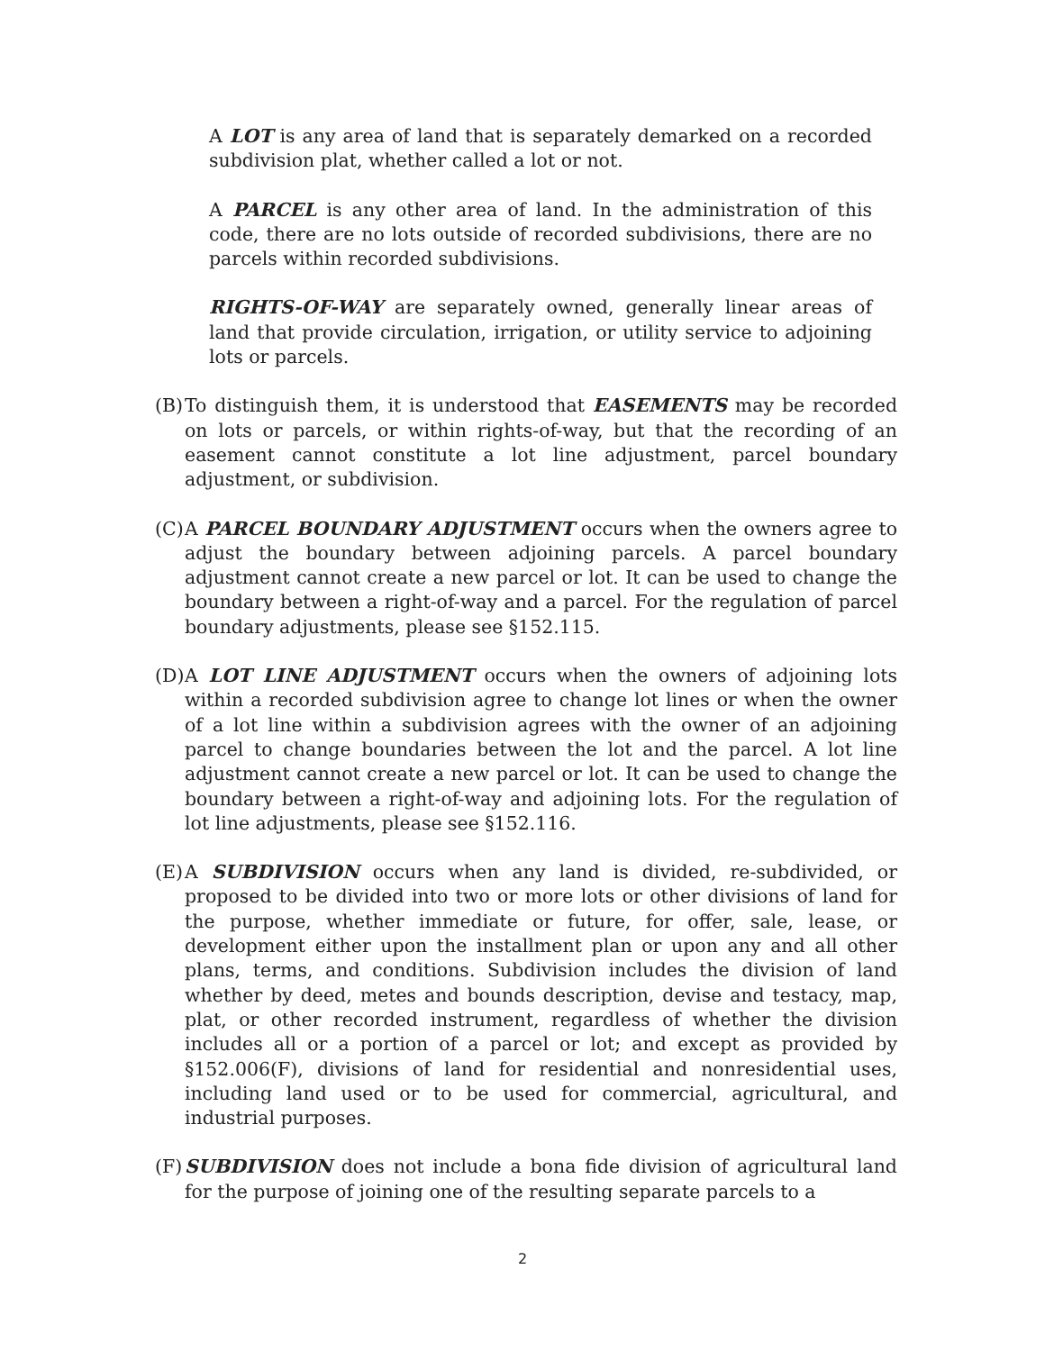A LOT is any area of land that is separately demarked on a recorded subdivision plat, whether called a lot or not.
A PARCEL is any other area of land. In the administration of this code, there are no lots outside of recorded subdivisions, there are no parcels within recorded subdivisions.
RIGHTS-OF-WAY are separately owned, generally linear areas of land that provide circulation, irrigation, or utility service to adjoining lots or parcels.
(B)
To distinguish them, it is understood that EASEMENTS may be recorded on lots or parcels, or within rights-of-way, but that the recording of an easement cannot constitute a lot line adjustment, parcel boundary adjustment, or subdivision.
(C)
A PARCEL BOUNDARY ADJUSTMENT occurs when the owners agree to adjust the boundary between adjoining parcels. A parcel boundary adjustment cannot create a new parcel or lot. It can be used to change the boundary between a right-of-way and a parcel. For the regulation of parcel boundary adjustments, please see §152.115.
(D)
A LOT LINE ADJUSTMENT occurs when the owners of adjoining lots within a recorded subdivision agree to change lot lines or when the owner of a lot line within a subdivision agrees with the owner of an adjoining parcel to change boundaries between the lot and the parcel. A lot line adjustment cannot create a new parcel or lot. It can be used to change the boundary between a right-of-way and adjoining lots. For the regulation of lot line adjustments, please see §152.116.
(E)
A SUBDIVISION occurs when any land is divided, re-subdivided, or proposed to be divided into two or more lots or other divisions of land for the purpose, whether immediate or future, for offer, sale, lease, or development either upon the installment plan or upon any and all other plans, terms, and conditions. Subdivision includes the division of land whether by deed, metes and bounds description, devise and testacy, map, plat, or other recorded instrument, regardless of whether the division includes all or a portion of a parcel or lot; and except as provided by §152.006(F), divisions of land for residential and nonresidential uses, including land used or to be used for commercial, agricultural, and industrial purposes.
(F)
SUBDIVISION does not include a bona fide division of agricultural land for the purpose of joining one of the resulting separate parcels to a
2